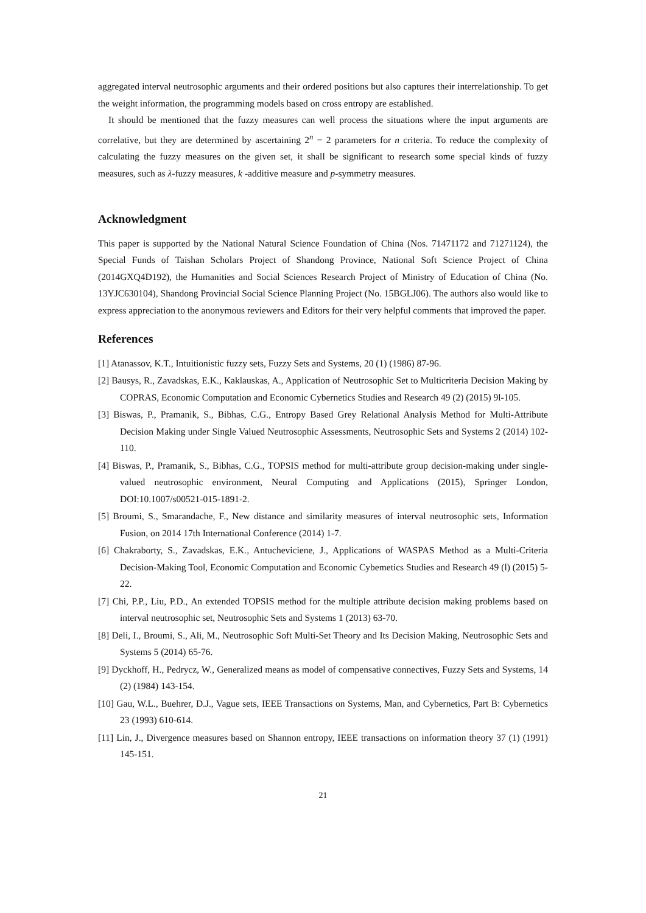aggregated interval neutrosophic arguments and their ordered positions but also captures their interrelationship. To get the weight information, the programming models based on cross entropy are established.
It should be mentioned that the fuzzy measures can well process the situations where the input arguments are correlative, but they are determined by ascertaining 2<sup>n</sup> − 2 parameters for n criteria. To reduce the complexity of calculating the fuzzy measures on the given set, it shall be significant to research some special kinds of fuzzy measures, such as λ-fuzzy measures, k -additive measure and p-symmetry measures.
Acknowledgment
This paper is supported by the National Natural Science Foundation of China (Nos. 71471172 and 71271124), the Special Funds of Taishan Scholars Project of Shandong Province, National Soft Science Project of China (2014GXQ4D192), the Humanities and Social Sciences Research Project of Ministry of Education of China (No. 13YJC630104), Shandong Provincial Social Science Planning Project (No. 15BGLJ06). The authors also would like to express appreciation to the anonymous reviewers and Editors for their very helpful comments that improved the paper.
References
[1] Atanassov, K.T., Intuitionistic fuzzy sets, Fuzzy Sets and Systems, 20 (1) (1986) 87-96.
[2] Bausys, R., Zavadskas, E.K., Kaklauskas, A., Application of Neutrosophic Set to Multicriteria Decision Making by COPRAS, Economic Computation and Economic Cybernetics Studies and Research 49 (2) (2015) 9l-105.
[3] Biswas, P., Pramanik, S., Bibhas, C.G., Entropy Based Grey Relational Analysis Method for Multi-Attribute Decision Making under Single Valued Neutrosophic Assessments, Neutrosophic Sets and Systems 2 (2014) 102-110.
[4] Biswas, P., Pramanik, S., Bibhas, C.G., TOPSIS method for multi-attribute group decision-making under single-valued neutrosophic environment, Neural Computing and Applications (2015), Springer London, DOI:10.1007/s00521-015-1891-2.
[5] Broumi, S., Smarandache, F., New distance and similarity measures of interval neutrosophic sets, Information Fusion, on 2014 17th International Conference (2014) 1-7.
[6] Chakraborty, S., Zavadskas, E.K., Antucheviciene, J., Applications of WASPAS Method as a Multi-Criteria Decision-Making Tool, Economic Computation and Economic Cybemetics Studies and Research 49 (l) (2015) 5-22.
[7] Chi, P.P., Liu, P.D., An extended TOPSIS method for the multiple attribute decision making problems based on interval neutrosophic set, Neutrosophic Sets and Systems 1 (2013) 63-70.
[8] Deli, I., Broumi, S., Ali, M., Neutrosophic Soft Multi-Set Theory and Its Decision Making, Neutrosophic Sets and Systems 5 (2014) 65-76.
[9] Dyckhoff, H., Pedrycz, W., Generalized means as model of compensative connectives, Fuzzy Sets and Systems, 14 (2) (1984) 143-154.
[10] Gau, W.L., Buehrer, D.J., Vague sets, IEEE Transactions on Systems, Man, and Cybernetics, Part B: Cybernetics 23 (1993) 610-614.
[11] Lin, J., Divergence measures based on Shannon entropy, IEEE transactions on information theory 37 (1) (1991) 145-151.
21